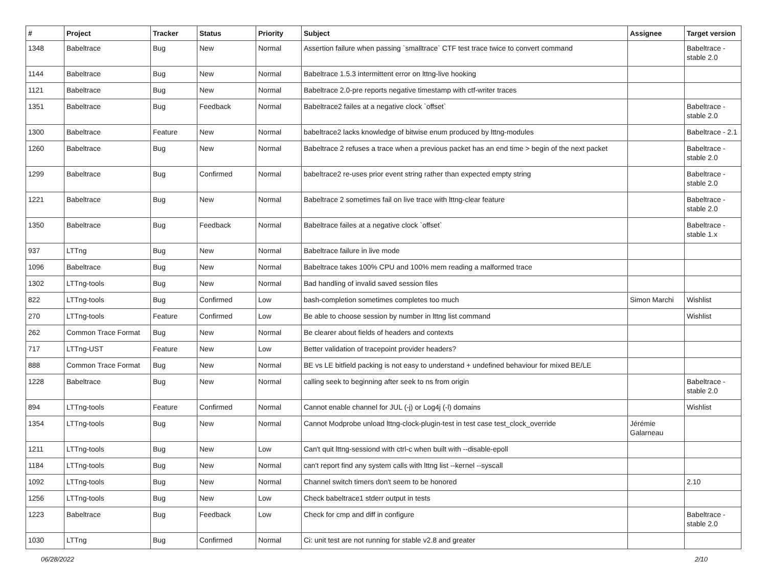| # | Project | Tracker | Status | Priority | Subject | Assignee | Target version |
| --- | --- | --- | --- | --- | --- | --- | --- |
| 1348 | Babeltrace | Bug | New | Normal | Assertion failure when passing `smalltrace` CTF test trace twice to convert command | | Babeltrace - stable 2.0 |
| 1144 | Babeltrace | Bug | New | Normal | Babeltrace 1.5.3 intermittent error on lttng-live hooking | | |
| 1121 | Babeltrace | Bug | New | Normal | Babeltrace 2.0-pre reports negative timestamp with ctf-writer traces | | |
| 1351 | Babeltrace | Bug | Feedback | Normal | Babeltrace2 failes at a negative clock `offset` | | Babeltrace - stable 2.0 |
| 1300 | Babeltrace | Feature | New | Normal | babeltrace2 lacks knowledge of bitwise enum produced by lttng-modules | | Babeltrace - 2.1 |
| 1260 | Babeltrace | Bug | New | Normal | Babeltrace 2 refuses a trace when a previous packet has an end time > begin of the next packet | | Babeltrace - stable 2.0 |
| 1299 | Babeltrace | Bug | Confirmed | Normal | babeltrace2 re-uses prior event string rather than expected empty string | | Babeltrace - stable 2.0 |
| 1221 | Babeltrace | Bug | New | Normal | Babeltrace 2 sometimes fail on live trace with lttng-clear feature | | Babeltrace - stable 2.0 |
| 1350 | Babeltrace | Bug | Feedback | Normal | Babeltrace failes at a negative clock `offset` | | Babeltrace - stable 1.x |
| 937 | LTTng | Bug | New | Normal | Babeltrace failure in live mode | | |
| 1096 | Babeltrace | Bug | New | Normal | Babeltrace takes 100% CPU and 100% mem reading a malformed trace | | |
| 1302 | LTTng-tools | Bug | New | Normal | Bad handling of invalid saved session files | | |
| 822 | LTTng-tools | Bug | Confirmed | Low | bash-completion sometimes completes too much | Simon Marchi | Wishlist |
| 270 | LTTng-tools | Feature | Confirmed | Low | Be able to choose session by number in lttng list command | | Wishlist |
| 262 | Common Trace Format | Bug | New | Normal | Be clearer about fields of headers and contexts | | |
| 717 | LTTng-UST | Feature | New | Low | Better validation of tracepoint provider headers? | | |
| 888 | Common Trace Format | Bug | New | Normal | BE vs LE bitfield packing is not easy to understand + undefined behaviour for mixed BE/LE | | |
| 1228 | Babeltrace | Bug | New | Normal | calling seek to beginning after seek to ns from origin | | Babeltrace - stable 2.0 |
| 894 | LTTng-tools | Feature | Confirmed | Normal | Cannot enable channel for JUL (-j) or Log4j (-l) domains | | Wishlist |
| 1354 | LTTng-tools | Bug | New | Normal | Cannot Modprobe unload lttng-clock-plugin-test in test case test_clock_override | Jérémie Galarneau | |
| 1211 | LTTng-tools | Bug | New | Low | Can't quit lttng-sessiond with ctrl-c when built with --disable-epoll | | |
| 1184 | LTTng-tools | Bug | New | Normal | can't report find any system calls with lttng list --kernel --syscall | | |
| 1092 | LTTng-tools | Bug | New | Normal | Channel switch timers don't seem to be honored | | 2.10 |
| 1256 | LTTng-tools | Bug | New | Low | Check babeltrace1 stderr output in tests | | |
| 1223 | Babeltrace | Bug | Feedback | Low | Check for cmp and diff in configure | | Babeltrace - stable 2.0 |
| 1030 | LTTng | Bug | Confirmed | Normal | Ci: unit test are not running for stable v2.8 and greater | | |
06/28/2022 2/10